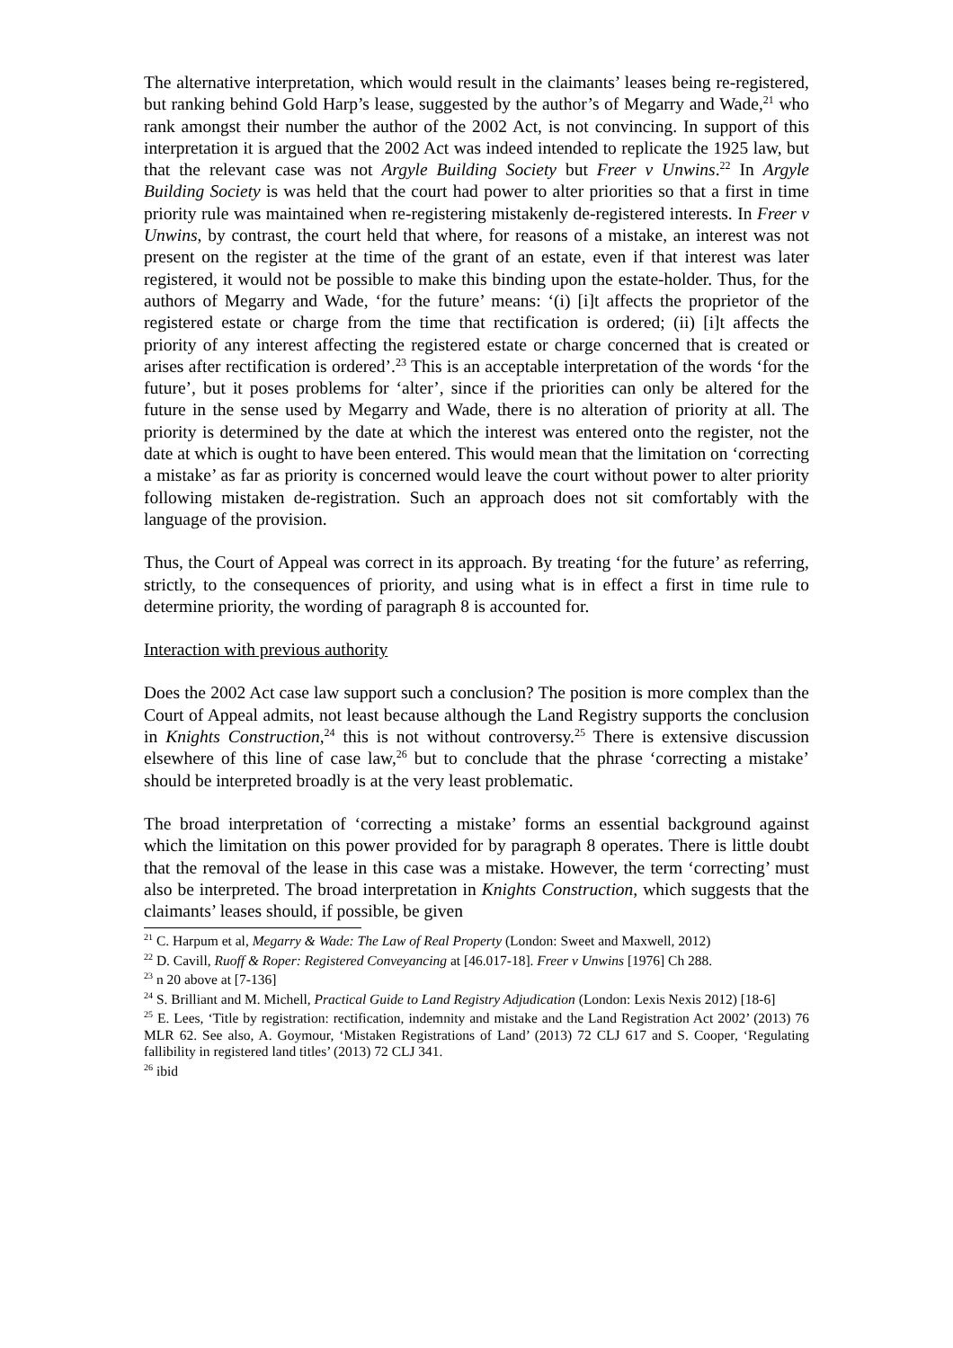The alternative interpretation, which would result in the claimants’ leases being re-registered, but ranking behind Gold Harp’s lease, suggested by the author’s of Megarry and Wade,<sup>21</sup> who rank amongst their number the author of the 2002 Act, is not convincing. In support of this interpretation it is argued that the 2002 Act was indeed intended to replicate the 1925 law, but that the relevant case was not Argyle Building Society but Freer v Unwins.<sup>22</sup> In Argyle Building Society is was held that the court had power to alter priorities so that a first in time priority rule was maintained when re-registering mistakenly de-registered interests. In Freer v Unwins, by contrast, the court held that where, for reasons of a mistake, an interest was not present on the register at the time of the grant of an estate, even if that interest was later registered, it would not be possible to make this binding upon the estate-holder. Thus, for the authors of Megarry and Wade, ‘for the future’ means: ‘(i) [i]t affects the proprietor of the registered estate or charge from the time that rectification is ordered; (ii) [i]t affects the priority of any interest affecting the registered estate or charge concerned that is created or arises after rectification is ordered’.<sup>23</sup> This is an acceptable interpretation of the words ‘for the future’, but it poses problems for ‘alter’, since if the priorities can only be altered for the future in the sense used by Megarry and Wade, there is no alteration of priority at all. The priority is determined by the date at which the interest was entered onto the register, not the date at which is ought to have been entered. This would mean that the limitation on ‘correcting a mistake’ as far as priority is concerned would leave the court without power to alter priority following mistaken de-registration. Such an approach does not sit comfortably with the language of the provision.
Thus, the Court of Appeal was correct in its approach. By treating ‘for the future’ as referring, strictly, to the consequences of priority, and using what is in effect a first in time rule to determine priority, the wording of paragraph 8 is accounted for.
Interaction with previous authority
Does the 2002 Act case law support such a conclusion? The position is more complex than the Court of Appeal admits, not least because although the Land Registry supports the conclusion in Knights Construction,<sup>24</sup> this is not without controversy.<sup>25</sup> There is extensive discussion elsewhere of this line of case law,<sup>26</sup> but to conclude that the phrase ‘correcting a mistake’ should be interpreted broadly is at the very least problematic.
The broad interpretation of ‘correcting a mistake’ forms an essential background against which the limitation on this power provided for by paragraph 8 operates. There is little doubt that the removal of the lease in this case was a mistake. However, the term ‘correcting’ must also be interpreted. The broad interpretation in Knights Construction, which suggests that the claimants’ leases should, if possible, be given
<sup>21</sup> C. Harpum et al, Megarry & Wade: The Law of Real Property (London: Sweet and Maxwell, 2012)
<sup>22</sup> D. Cavill, Ruoff & Roper: Registered Conveyancing at [46.017-18]. Freer v Unwins [1976] Ch 288.
<sup>23</sup> n 20 above at [7-136]
<sup>24</sup> S. Brilliant and M. Michell, Practical Guide to Land Registry Adjudication (London: Lexis Nexis 2012) [18-6]
<sup>25</sup> E. Lees, ‘Title by registration: rectification, indemnity and mistake and the Land Registration Act 2002’ (2013) 76 MLR 62. See also, A. Goymour, ‘Mistaken Registrations of Land’ (2013) 72 CLJ 617 and S. Cooper, ‘Regulating fallibility in registered land titles’ (2013) 72 CLJ 341.
<sup>26</sup> ibid